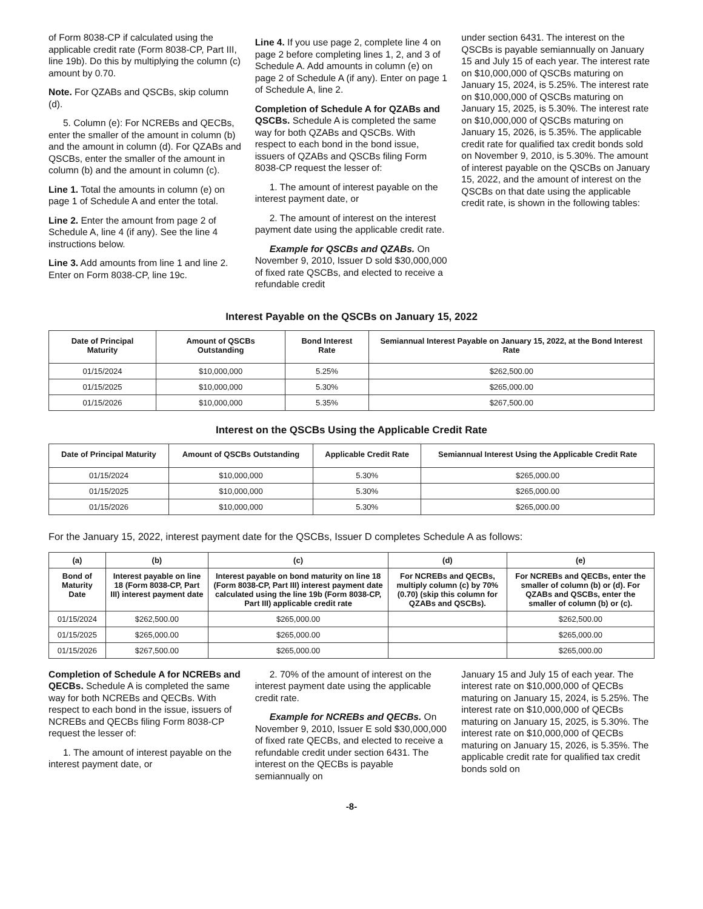of Form 8038-CP if calculated using the applicable credit rate (Form 8038-CP, Part III, line 19b). Do this by multiplying the column (c) amount by 0.70.
Note. For QZABs and QSCBs, skip column (d).
5. Column (e): For NCREBs and QECBs, enter the smaller of the amount in column (b) and the amount in column (d). For QZABs and QSCBs, enter the smaller of the amount in column (b) and the amount in column (c).
Line 1. Total the amounts in column (e) on page 1 of Schedule A and enter the total.
Line 2. Enter the amount from page 2 of Schedule A, line 4 (if any). See the line 4 instructions below.
Line 3. Add amounts from line 1 and line 2. Enter on Form 8038-CP, line 19c.
Line 4. If you use page 2, complete line 4 on page 2 before completing lines 1, 2, and 3 of Schedule A. Add amounts in column (e) on page 2 of Schedule A (if any). Enter on page 1 of Schedule A, line 2.
Completion of Schedule A for QZABs and QSCBs. Schedule A is completed the same way for both QZABs and QSCBs. With respect to each bond in the bond issue, issuers of QZABs and QSCBs filing Form 8038-CP request the lesser of:
1. The amount of interest payable on the interest payment date, or
2. The amount of interest on the interest payment date using the applicable credit rate.
Example for QSCBs and QZABs. On November 9, 2010, Issuer D sold $30,000,000 of fixed rate QSCBs, and elected to receive a refundable credit
under section 6431. The interest on the QSCBs is payable semiannually on January 15 and July 15 of each year. The interest rate on $10,000,000 of QSCBs maturing on January 15, 2024, is 5.25%. The interest rate on $10,000,000 of QSCBs maturing on January 15, 2025, is 5.30%. The interest rate on $10,000,000 of QSCBs maturing on January 15, 2026, is 5.35%. The applicable credit rate for qualified tax credit bonds sold on November 9, 2010, is 5.30%. The amount of interest payable on the QSCBs on January 15, 2022, and the amount of interest on the QSCBs on that date using the applicable credit rate, is shown in the following tables:
Interest Payable on the QSCBs on January 15, 2022
| Date of Principal Maturity | Amount of QSCBs Outstanding | Bond Interest Rate | Semiannual Interest Payable on January 15, 2022, at the Bond Interest Rate |
| --- | --- | --- | --- |
| 01/15/2024 | $10,000,000 | 5.25% | $262,500.00 |
| 01/15/2025 | $10,000,000 | 5.30% | $265,000.00 |
| 01/15/2026 | $10,000,000 | 5.35% | $267,500.00 |
Interest on the QSCBs Using the Applicable Credit Rate
| Date of Principal Maturity | Amount of QSCBs Outstanding | Applicable Credit Rate | Semiannual Interest Using the Applicable Credit Rate |
| --- | --- | --- | --- |
| 01/15/2024 | $10,000,000 | 5.30% | $265,000.00 |
| 01/15/2025 | $10,000,000 | 5.30% | $265,000.00 |
| 01/15/2026 | $10,000,000 | 5.30% | $265,000.00 |
For the January 15, 2022, interest payment date for the QSCBs, Issuer D completes Schedule A as follows:
| (a) | (b) | (c) | (d) | (e) |
| --- | --- | --- | --- | --- |
| Bond of Maturity Date | Interest payable on line 18 (Form 8038-CP, Part III) interest payment date | Interest payable on bond maturity on line 18 (Form 8038-CP, Part III) interest payment date calculated using the line 19b (Form 8038-CP, Part III) applicable credit rate | For NCREBs and QECBs, multiply column (c) by 70% (0.70) (skip this column for QZABs and QSCBs). | For NCREBs and QECBs, enter the smaller of column (b) or (d). For QZABs and QSCBs, enter the smaller of column (b) or (c). |
| 01/15/2024 | $262,500.00 | $265,000.00 | | $262,500.00 |
| 01/15/2025 | $265,000.00 | $265,000.00 | | $265,000.00 |
| 01/15/2026 | $267,500.00 | $265,000.00 | | $265,000.00 |
Completion of Schedule A for NCREBs and QECBs. Schedule A is completed the same way for both NCREBs and QECBs. With respect to each bond in the issue, issuers of NCREBs and QECBs filing Form 8038-CP request the lesser of:
1. The amount of interest payable on the interest payment date, or
2. 70% of the amount of interest on the interest payment date using the applicable credit rate.
Example for NCREBs and QECBs. On November 9, 2010, Issuer E sold $30,000,000 of fixed rate QECBs, and elected to receive a refundable credit under section 6431. The interest on the QECBs is payable semiannually on
January 15 and July 15 of each year. The interest rate on $10,000,000 of QECBs maturing on January 15, 2024, is 5.25%. The interest rate on $10,000,000 of QECBs maturing on January 15, 2025, is 5.30%. The interest rate on $10,000,000 of QECBs maturing on January 15, 2026, is 5.35%. The applicable credit rate for qualified tax credit bonds sold on
-8-